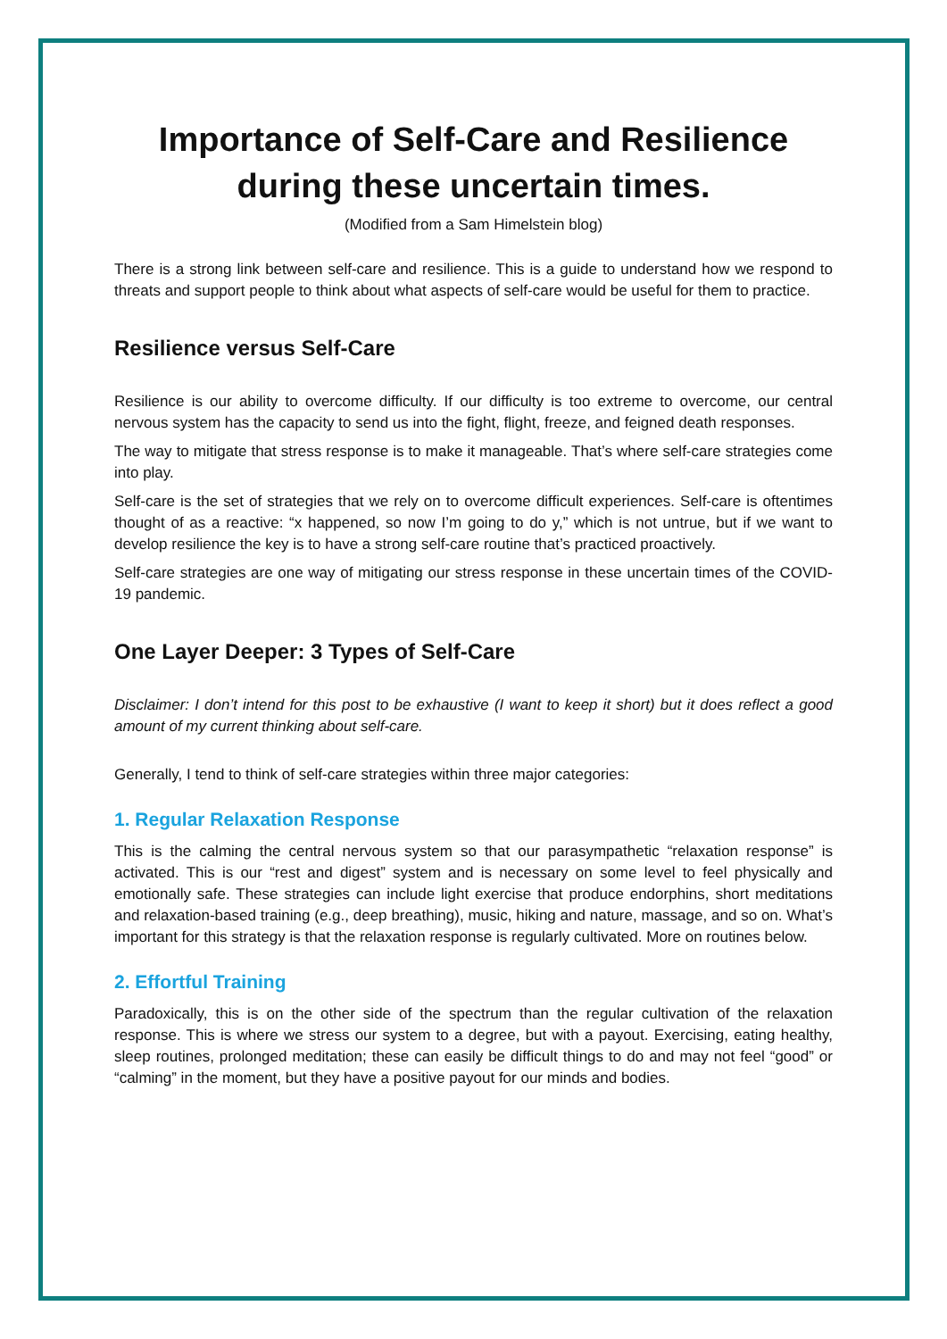Importance of Self-Care and Resilience during these uncertain times.
(Modified from a Sam Himelstein blog)
There is a strong link between self-care and resilience. This is a guide to understand how we respond to threats and support people to think about what aspects of self-care would be useful for them to practice.
Resilience versus Self-Care
Resilience is our ability to overcome difficulty. If our difficulty is too extreme to overcome, our central nervous system has the capacity to send us into the fight, flight, freeze, and feigned death responses.
The way to mitigate that stress response is to make it manageable. That’s where self-care strategies come into play.
Self-care is the set of strategies that we rely on to overcome difficult experiences. Self-care is oftentimes thought of as a reactive: “x happened, so now I’m going to do y,” which is not untrue, but if we want to develop resilience the key is to have a strong self-care routine that’s practiced proactively.
Self-care strategies are one way of mitigating our stress response in these uncertain times of the COVID-19 pandemic.
One Layer Deeper: 3 Types of Self-Care
Disclaimer: I don’t intend for this post to be exhaustive (I want to keep it short) but it does reflect a good amount of my current thinking about self-care.
Generally, I tend to think of self-care strategies within three major categories:
1. Regular Relaxation Response
This is the calming the central nervous system so that our parasympathetic “relaxation response” is activated. This is our “rest and digest” system and is necessary on some level to feel physically and emotionally safe. These strategies can include light exercise that produce endorphins, short meditations and relaxation-based training (e.g., deep breathing), music, hiking and nature, massage, and so on. What’s important for this strategy is that the relaxation response is regularly cultivated. More on routines below.
2. Effortful Training
Paradoxically, this is on the other side of the spectrum than the regular cultivation of the relaxation response. This is where we stress our system to a degree, but with a payout. Exercising, eating healthy, sleep routines, prolonged meditation; these can easily be difficult things to do and may not feel “good” or “calming” in the moment, but they have a positive payout for our minds and bodies.